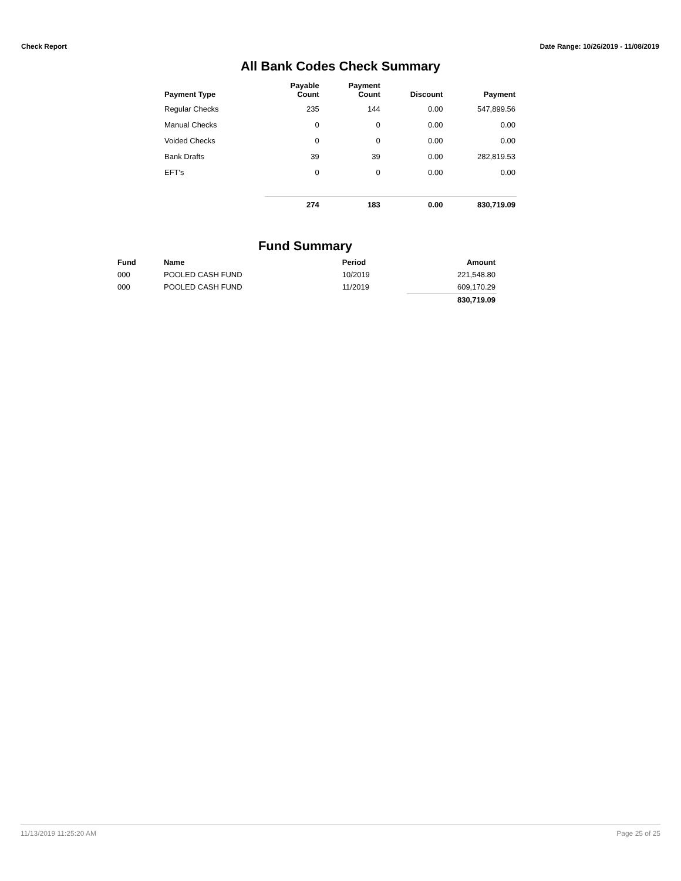Check Report Date Range: 10/26/2019 - 11/08/2019
All Bank Codes Check Summary
| Payment Type | Payable Count | Payment Count | Discount | Payment |
| --- | --- | --- | --- | --- |
| Regular Checks | 235 | 144 | 0.00 | 547,899.56 |
| Manual Checks | 0 | 0 | 0.00 | 0.00 |
| Voided Checks | 0 | 0 | 0.00 | 0.00 |
| Bank Drafts | 39 | 39 | 0.00 | 282,819.53 |
| EFT's | 0 | 0 | 0.00 | 0.00 |
| | 274 | 183 | 0.00 | 830,719.09 |
Fund Summary
| Fund | Name | Period | Amount |
| --- | --- | --- | --- |
| 000 | POOLED CASH FUND | 10/2019 | 221,548.80 |
| 000 | POOLED CASH FUND | 11/2019 | 609,170.29 |
| | | | 830,719.09 |
11/13/2019 11:25:20 AM Page 25 of 25